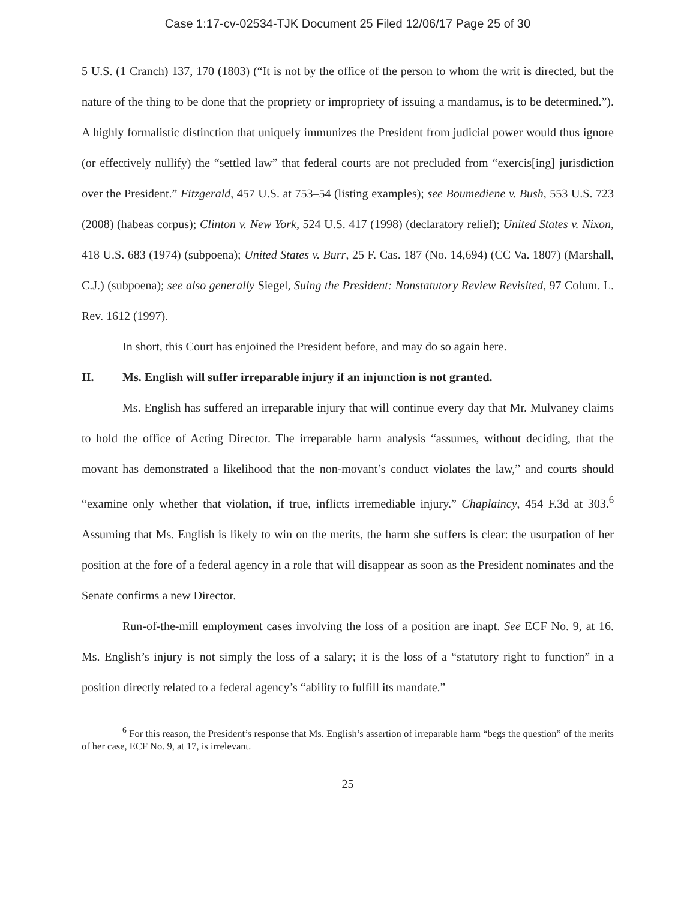Case 1:17-cv-02534-TJK Document 25 Filed 12/06/17 Page 25 of 30
5 U.S. (1 Cranch) 137, 170 (1803) (“It is not by the office of the person to whom the writ is directed, but the nature of the thing to be done that the propriety or impropriety of issuing a mandamus, is to be determined.”). A highly formalistic distinction that uniquely immunizes the President from judicial power would thus ignore (or effectively nullify) the “settled law” that federal courts are not precluded from “exercis[ing] jurisdiction over the President.” Fitzgerald, 457 U.S. at 753–54 (listing examples); see Boumediene v. Bush, 553 U.S. 723 (2008) (habeas corpus); Clinton v. New York, 524 U.S. 417 (1998) (declaratory relief); United States v. Nixon, 418 U.S. 683 (1974) (subpoena); United States v. Burr, 25 F. Cas. 187 (No. 14,694) (CC Va. 1807) (Marshall, C.J.) (subpoena); see also generally Siegel, Suing the President: Nonstatutory Review Revisited, 97 Colum. L. Rev. 1612 (1997).
In short, this Court has enjoined the President before, and may do so again here.
II. Ms. English will suffer irreparable injury if an injunction is not granted.
Ms. English has suffered an irreparable injury that will continue every day that Mr. Mulvaney claims to hold the office of Acting Director. The irreparable harm analysis “assumes, without deciding, that the movant has demonstrated a likelihood that the non-movant’s conduct violates the law,” and courts should “examine only whether that violation, if true, inflicts irremediable injury.” Chaplaincy, 454 F.3d at 303.<sup>6</sup> Assuming that Ms. English is likely to win on the merits, the harm she suffers is clear: the usurpation of her position at the fore of a federal agency in a role that will disappear as soon as the President nominates and the Senate confirms a new Director.
Run-of-the-mill employment cases involving the loss of a position are inapt. See ECF No. 9, at 16. Ms. English’s injury is not simply the loss of a salary; it is the loss of a “statutory right to function” in a position directly related to a federal agency’s “ability to fulfill its mandate.”
<sup>6</sup> For this reason, the President’s response that Ms. English’s assertion of irreparable harm “begs the question” of the merits of her case, ECF No. 9, at 17, is irrelevant.
25